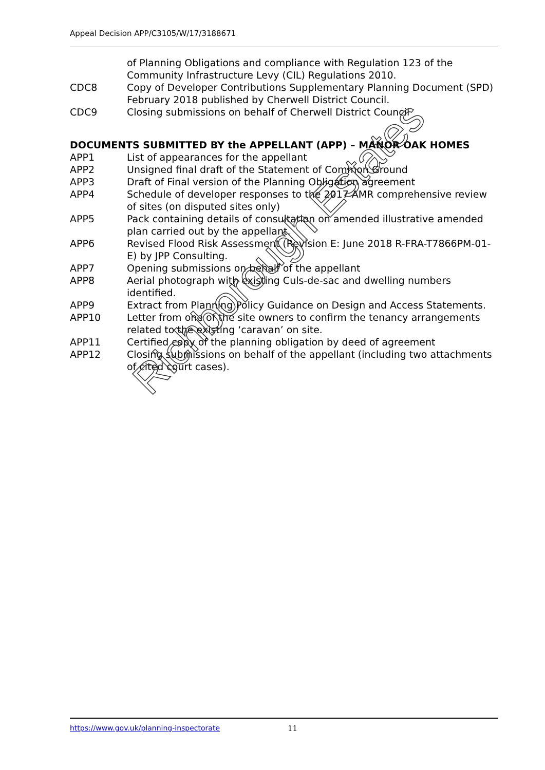Appeal Decision APP/C3105/W/17/3188671
of Planning Obligations and compliance with Regulation 123 of the Community Infrastructure Levy (CIL) Regulations 2010.
CDC8 Copy of Developer Contributions Supplementary Planning Document (SPD) February 2018 published by Cherwell District Council.
CDC9 Closing submissions on behalf of Cherwell District Council
DOCUMENTS SUBMITTED BY the APPELLANT (APP) – MANOR OAK HOMES
APP1 List of appearances for the appellant
APP2 Unsigned final draft of the Statement of Common Ground
APP3 Draft of Final version of the Planning Obligation agreement
APP4 Schedule of developer responses to the 2017 AMR comprehensive review of sites (on disputed sites only)
APP5 Pack containing details of consultation on amended illustrative amended plan carried out by the appellant.
APP6 Revised Flood Risk Assessment (Revision E: June 2018 R-FRA-T7866PM-01-E) by JPP Consulting.
APP7 Opening submissions on behalf of the appellant
APP8 Aerial photograph with existing Culs-de-sac and dwelling numbers identified.
APP9 Extract from Planning Policy Guidance on Design and Access Statements.
APP10 Letter from one of the site owners to confirm the tenancy arrangements related to the existing ‘caravan’ on site.
APP11 Certified copy of the planning obligation by deed of agreement
APP12 Closing submissions on behalf of the appellant (including two attachments of cited court cases).
Richborough Estates
https://www.gov.uk/planning-inspectorate 11